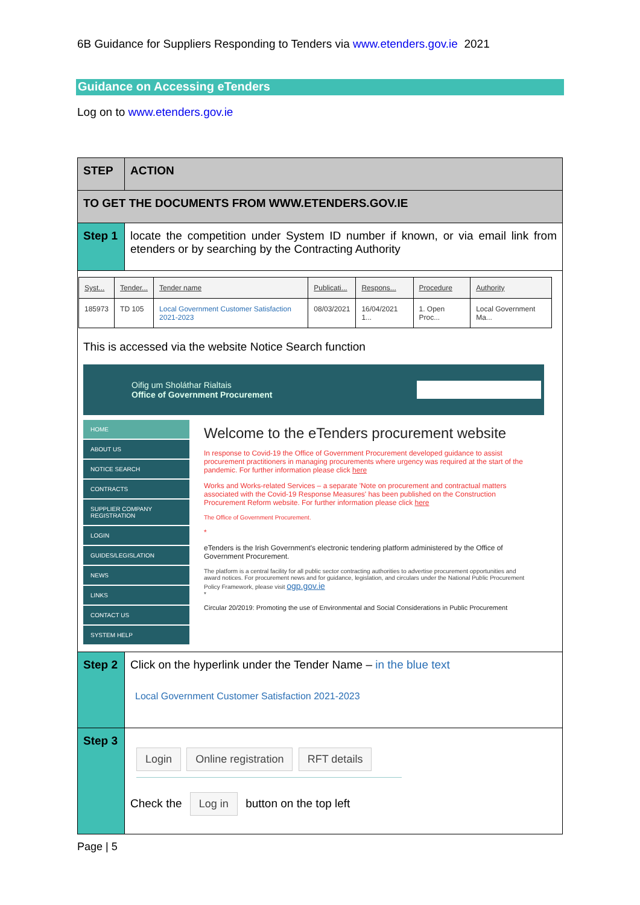6B Guidance for Suppliers Responding to Tenders via www.etenders.gov.ie 2021
Guidance on Accessing eTenders
Log on to www.etenders.gov.ie
| STEP | ACTION |
| --- | --- |
| TO GET THE DOCUMENTS FROM WWW.ETENDERS.GOV.IE | |
| Step 1 | locate the competition under System ID number if known, or via email link from etenders or by searching by the Contracting Authority |
| / Syst... / Tender... / Tender name / Publicati... / Respons... / Procedure / Authority / / 185973 / TD 105 / Local Government Customer Satisfaction 2021-2023 / 08/03/2021 / 16/04/2021 1... / 1. Open Proc... / Local Government Ma... / This is accessed via the website Notice Search function Oifig um Sholáthar Rialtais Office of Government Procurement HOME ABOUT US NOTICE SEARCH CONTRACTS SUPPLIER COMPANY REGISTRATION LOGIN GUIDES/LEGISLATION NEWS LINKS CONTACT US SYSTEM HELP Welcome to the eTenders procurement website In response to Covid-19 the Office of Government Procurement developed guidance to assist procurement practitioners in managing procurements where urgency was required at the start of the pandemic. For further information please click here Works and Works-related Services – a separate 'Note on procurement and contractual matters associated with the Covid-19 Response Measures' has been published on the Construction Procurement Reform website. For further information please click here The Office of Government Procurement. * eTenders is the Irish Government's electronic tendering platform administered by the Office of Government Procurement. The platform is a central facility for all public sector contracting authorities to advertise procurement opportunities and award notices. For procurement news and for guidance, legislation, and circulars under the National Public Procurement Policy Framework, please visit ogp.gov.ie * Circular 20/2019: Promoting the use of Environmental and Social Considerations in Public Procurement | |
| Step 2 | Click on the hyperlink under the Tender Name – in the blue text Local Government Customer Satisfaction 2021-2023 |
| Step 3 | Login Online registration RFT details Check the Log in button on the top left |
Page | 5